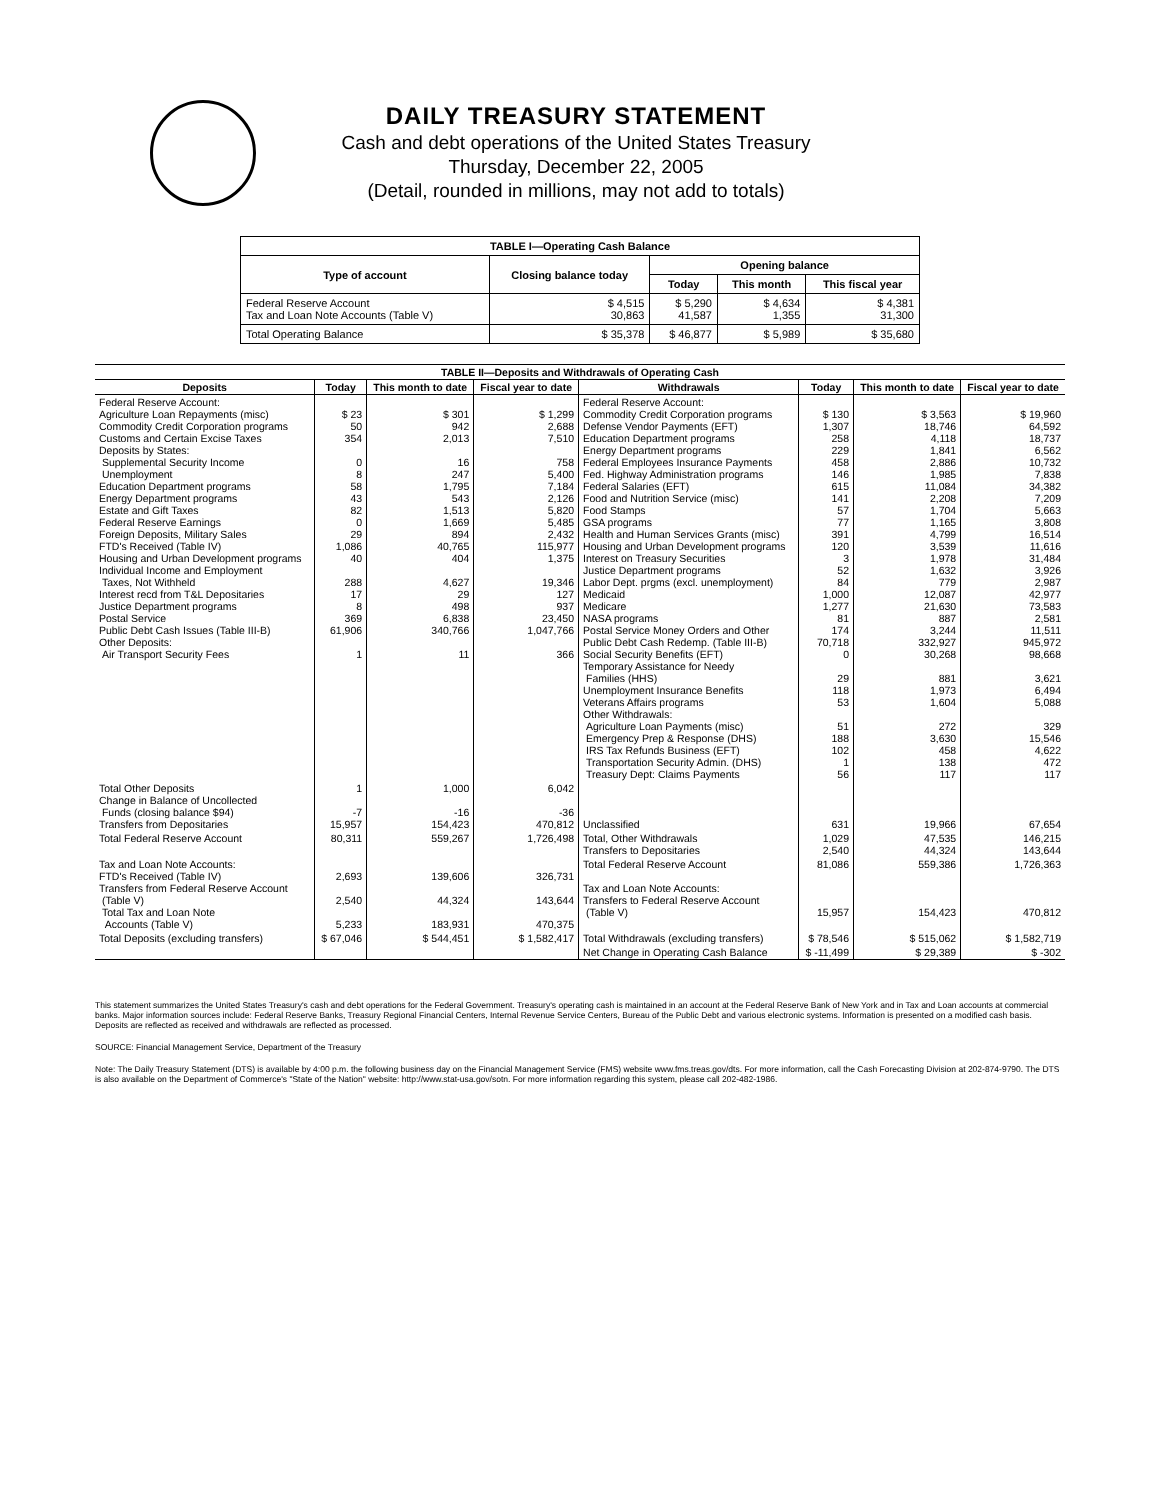DAILY TREASURY STATEMENT
Cash and debt operations of the United States Treasury
Thursday, December 22, 2005
(Detail, rounded in millions, may not add to totals)
| TABLE I—Operating Cash Balance | | | | |
| --- | --- | --- | --- | --- |
| Type of account | Closing balance today | Opening balance | | |
| | | Today | This month | This fiscal year |
| Federal Reserve Account Tax and Loan Note Accounts (Table V) | $ 4,515 30,863 | $ 5,290 41,587 | $ 4,634 1,355 | $ 4,381 31,300 |
| Total Operating Balance | $ 35,378 | $ 46,877 | $ 5,989 | $ 35,680 |
| TABLE II—Deposits and Withdrawals of Operating Cash | | | | | | | |
| --- | --- | --- | --- | --- | --- | --- | --- |
| Deposits | Today | This month to date | Fiscal year to date | Withdrawals | Today | This month to date | Fiscal year to date |
| Federal Reserve Account: Agriculture Loan Repayments (misc) Commodity Credit Corporation programs Customs and Certain Excise Taxes Deposits by States: Supplemental Security Income Unemployment Education Department programs Energy Department programs Estate and Gift Taxes Federal Reserve Earnings Foreign Deposits, Military Sales FTD's Received (Table IV) Housing and Urban Development programs Individual Income and Employment Taxes, Not Withheld Interest recd from T&L Depositaries Justice Department programs Postal Service Public Debt Cash Issues (Table III-B) Other Deposits: Air Transport Security Fees | $ 23 50 354 0 8 58 43 82 0 29 1,086 40 288 17 8 369 61,906 1 | $ 301 942 2,013 16 247 1,795 543 1,513 1,669 894 40,765 404 4,627 29 498 6,838 340,766 11 | $ 1,299 2,688 7,510 758 5,400 7,184 2,126 5,820 5,485 2,432 115,977 1,375 19,346 127 937 23,450 1,047,766 366 | Federal Reserve Account: Commodity Credit Corporation programs Defense Vendor Payments (EFT) Education Department programs Energy Department programs Federal Employees Insurance Payments Fed. Highway Administration programs Federal Salaries (EFT) Food and Nutrition Service (misc) Food Stamps GSA programs Health and Human Services Grants (misc) Housing and Urban Development programs Interest on Treasury Securities Justice Department programs Labor Dept. prgms (excl. unemployment) Medicaid Medicare NASA programs Postal Service Money Orders and Other Public Debt Cash Redemp. (Table III-B) Social Security Benefits (EFT) Temporary Assistance for Needy Families (HHS) Unemployment Insurance Benefits Veterans Affairs programs Other Withdrawals: Agriculture Loan Payments (misc) Emergency Prep & Response (DHS) IRS Tax Refunds Business (EFT) Transportation Security Admin. (DHS) Treasury Dept: Claims Payments | $ 130 1,307 258 229 458 146 615 141 57 77 391 120 3 52 84 1,000 1,277 81 174 70,718 0 29 118 53 51 188 102 1 56 | $ 3,563 18,746 4,118 1,841 2,886 1,985 11,084 2,208 1,704 1,165 4,799 3,539 1,978 1,632 779 12,087 21,630 887 3,244 332,927 30,268 881 1,973 1,604 272 3,630 458 138 117 | $ 19,960 64,592 18,737 6,562 10,732 7,838 34,382 7,209 5,663 3,808 16,514 11,616 31,484 3,926 2,987 42,977 73,583 2,581 11,511 945,972 98,668 3,621 6,494 5,088 329 15,546 4,622 472 117 |
| Total Other Deposits Change in Balance of Uncollected Funds (closing balance $94) Transfers from Depositaries | 1 -7 15,957 | 1,000 -16 154,423 | 6,042 -36 470,812 | Unclassified | 631 | 19,966 | 67,654 |
| Total Federal Reserve Account | 80,311 | 559,267 | 1,726,498 | Total, Other Withdrawals Transfers to Depositaries | 1,029 2,540 | 47,535 44,324 | 146,215 143,644 |
| Tax and Loan Note Accounts: FTD's Received (Table IV) Transfers from Federal Reserve Account (Table V) Total Tax and Loan Note Accounts (Table V) | 2,693 2,540 5,233 | 139,606 44,324 183,931 | 326,731 143,644 470,375 | Total Federal Reserve Account Tax and Loan Note Accounts: Transfers to Federal Reserve Account (Table V) | 81,086 15,957 | 559,386 154,423 | 1,726,363 470,812 |
| Total Deposits (excluding transfers) | $ 67,046 | $ 544,451 | $ 1,582,417 | Total Withdrawals (excluding transfers) | $ 78,546 | $ 515,062 | $ 1,582,719 |
| | | | | Net Change in Operating Cash Balance | $ -11,499 | $ 29,389 | $ -302 |
This statement summarizes the United States Treasury's cash and debt operations for the Federal Government. Treasury's operating cash is maintained in an account at the Federal Reserve Bank of New York and in Tax and Loan accounts at commercial banks. Major information sources include: Federal Reserve Banks, Treasury Regional Financial Centers, Internal Revenue Service Centers, Bureau of the Public Debt and various electronic systems. Information is presented on a modified cash basis. Deposits are reflected as received and withdrawals are reflected as processed.
SOURCE: Financial Management Service, Department of the Treasury
Note: The Daily Treasury Statement (DTS) is available by 4:00 p.m. the following business day on the Financial Management Service (FMS) website www.fms.treas.gov/dts. For more information, call the Cash Forecasting Division at 202-874-9790. The DTS is also available on the Department of Commerce's "State of the Nation" website: http://www.stat-usa.gov/sotn. For more information regarding this system, please call 202-482-1986.